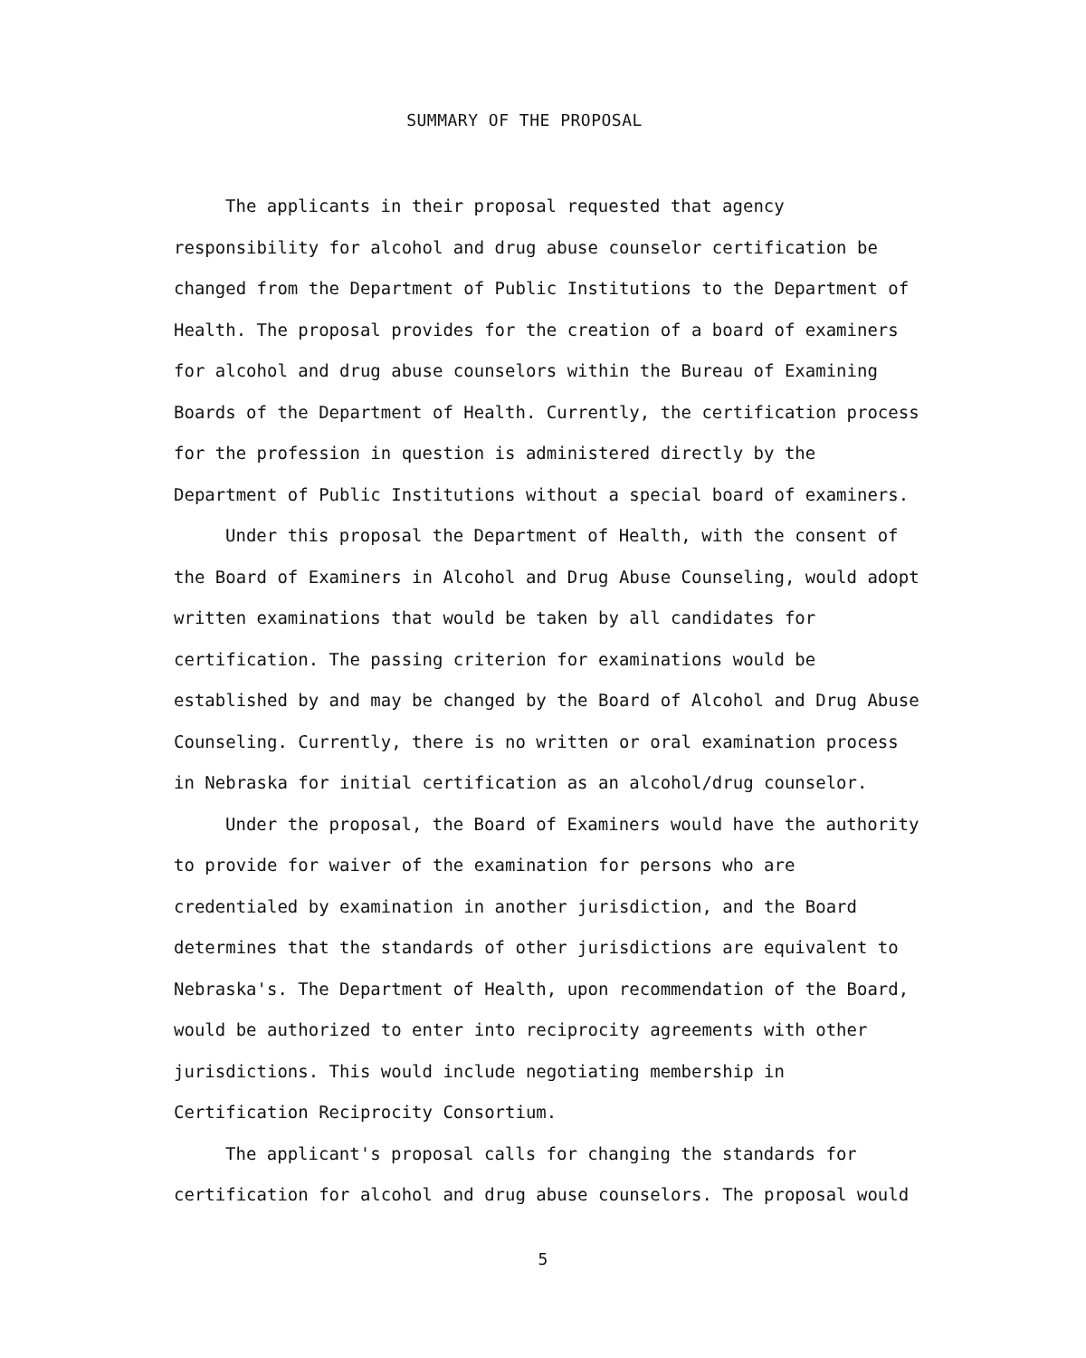SUMMARY OF THE PROPOSAL
The applicants in their proposal requested that agency responsibility for alcohol and drug abuse counselor certification be changed from the Department of Public Institutions to the Department of Health. The proposal provides for the creation of a board of examiners for alcohol and drug abuse counselors within the Bureau of Examining Boards of the Department of Health. Currently, the certification process for the profession in question is administered directly by the Department of Public Institutions without a special board of examiners.
Under this proposal the Department of Health, with the consent of the Board of Examiners in Alcohol and Drug Abuse Counseling, would adopt written examinations that would be taken by all candidates for certification. The passing criterion for examinations would be established by and may be changed by the Board of Alcohol and Drug Abuse Counseling. Currently, there is no written or oral examination process in Nebraska for initial certification as an alcohol/drug counselor.
Under the proposal, the Board of Examiners would have the authority to provide for waiver of the examination for persons who are credentialed by examination in another jurisdiction, and the Board determines that the standards of other jurisdictions are equivalent to Nebraska's. The Department of Health, upon recommendation of the Board, would be authorized to enter into reciprocity agreements with other jurisdictions. This would include negotiating membership in Certification Reciprocity Consortium.
The applicant's proposal calls for changing the standards for certification for alcohol and drug abuse counselors. The proposal would
5